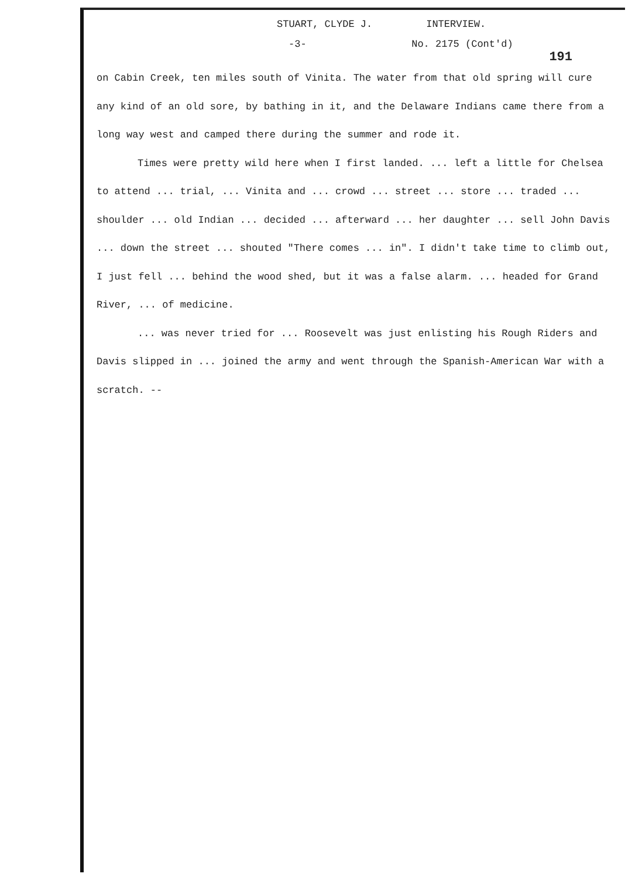STUART, CLYDE J. INTERVIEW.
-3- No. 2175 (Cont'd)
191
on Cabin Creek, ten miles south of Vinita. The water from that old spring will cure any kind of an old sore, by bathing in it, and the Delaware Indians came there from a long way west and camped there during the summer and rode it.
Times were pretty wild here when I first landed. ... left a little for Chelsea to attend ... trial, ... Vinita and ... crowd ... street ... store ... traded ... shoulder ... old Indian ... decided ... afterward ... her daughter ... sell John Davis ... down the street ... shouted "There comes ... in". I didn't take time to climb out, I just fell ... behind the wood shed, but it was a false alarm. ... headed for Grand River, ... of medicine.
... was never tried for ... Roosevelt was just enlisting his Rough Riders and Davis slipped in ... joined the army and went through the Spanish-American War with a scratch. --